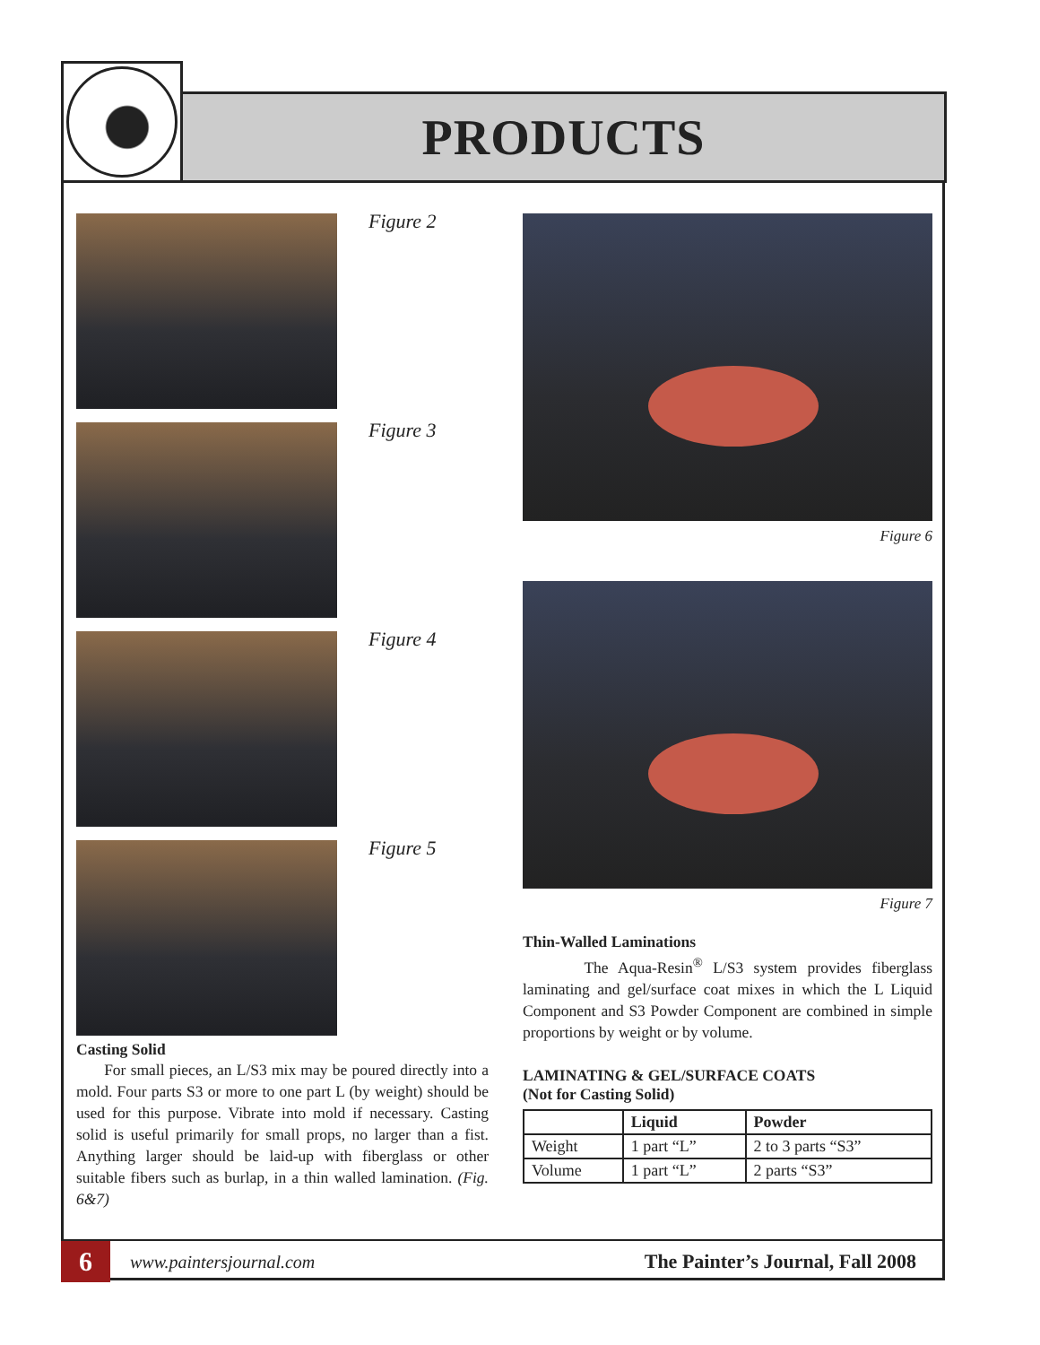PRODUCTS
Figure 2
Figure 3
Figure 4
Figure 5
Casting Solid
For small pieces, an L/S3 mix may be poured directly into a mold. Four parts S3 or more to one part L (by weight) should be used for this purpose. Vibrate into mold if necessary. Casting solid is useful primarily for small props, no larger than a fist. Anything larger should be laid-up with fiberglass or other suitable fibers such as burlap, in a thin walled lamination. (Fig. 6&7)
Figure 6
Figure 7
Thin-Walled Laminations
The Aqua-Resin<sup>®</sup> L/S3 system provides fiberglass laminating and gel/surface coat mixes in which the L Liquid Component and S3 Powder Component are combined in simple proportions by weight or by volume.
LAMINATING & GEL/SURFACE COATS
(Not for Casting Solid)
| | Liquid | Powder |
| --- | --- | --- |
| Weight | 1 part “L” | 2 to 3 parts “S3” |
| Volume | 1 part “L” | 2 parts “S3” |
6
www.paintersjournal.com The Painter’s Journal, Fall 2008